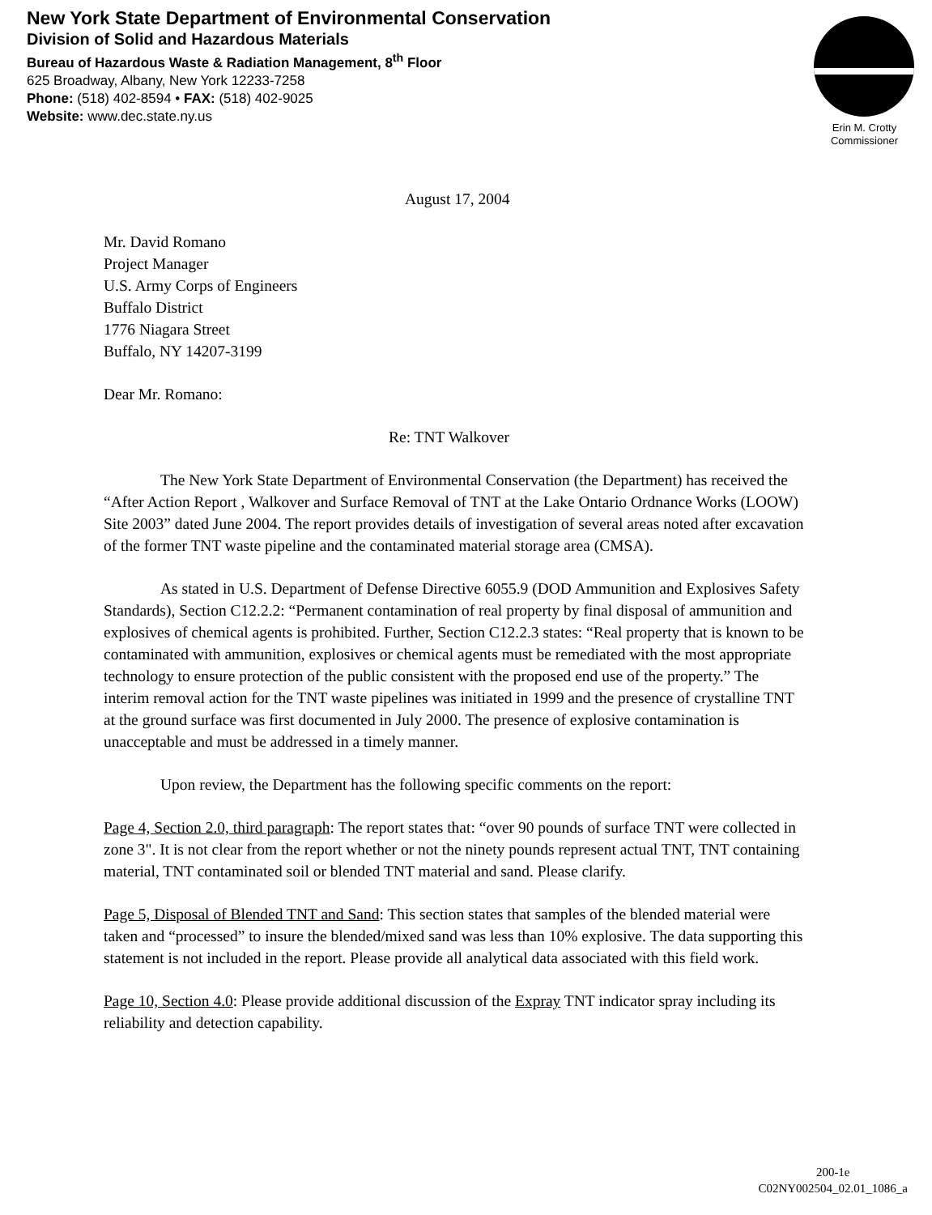New York State Department of Environmental Conservation
Division of Solid and Hazardous Materials
Bureau of Hazardous Waste & Radiation Management, 8<sup>th</sup> Floor
625 Broadway, Albany, New York 12233-7258
Phone: (518) 402-8594 • FAX: (518) 402-9025
Website: www.dec.state.ny.us
Erin M. Crotty
Commissioner
August 17, 2004
Mr. David Romano
Project Manager
U.S. Army Corps of Engineers
Buffalo District
1776 Niagara Street
Buffalo, NY 14207-3199
Dear Mr. Romano:
Re: TNT Walkover
The New York State Department of Environmental Conservation (the Department) has received the “After Action Report , Walkover and Surface Removal of TNT at the Lake Ontario Ordnance Works (LOOW) Site 2003” dated June 2004. The report provides details of investigation of several areas noted after excavation of the former TNT waste pipeline and the contaminated material storage area (CMSA).
As stated in U.S. Department of Defense Directive 6055.9 (DOD Ammunition and Explosives Safety Standards), Section C12.2.2: “Permanent contamination of real property by final disposal of ammunition and explosives of chemical agents is prohibited. Further, Section C12.2.3 states: “Real property that is known to be contaminated with ammunition, explosives or chemical agents must be remediated with the most appropriate technology to ensure protection of the public consistent with the proposed end use of the property.” The interim removal action for the TNT waste pipelines was initiated in 1999 and the presence of crystalline TNT at the ground surface was first documented in July 2000. The presence of explosive contamination is unacceptable and must be addressed in a timely manner.
Upon review, the Department has the following specific comments on the report:
Page 4, Section 2.0, third paragraph: The report states that: “over 90 pounds of surface TNT were collected in zone 3". It is not clear from the report whether or not the ninety pounds represent actual TNT, TNT containing material, TNT contaminated soil or blended TNT material and sand. Please clarify.
Page 5, Disposal of Blended TNT and Sand: This section states that samples of the blended material were taken and “processed” to insure the blended/mixed sand was less than 10% explosive. The data supporting this statement is not included in the report. Please provide all analytical data associated with this field work.
Page 10, Section 4.0: Please provide additional discussion of the Expray TNT indicator spray including its reliability and detection capability.
200-1e
C02NY002504_02.01_1086_a